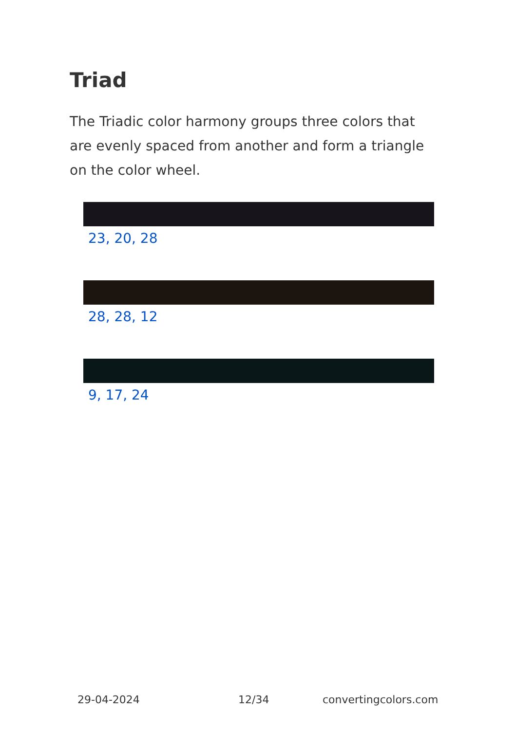Triad
The Triadic color harmony groups three colors that are evenly spaced from another and form a triangle on the color wheel.
23, 20, 28
28, 28, 12
9, 17, 24
29-04-2024 12/34 convertingcolors.com